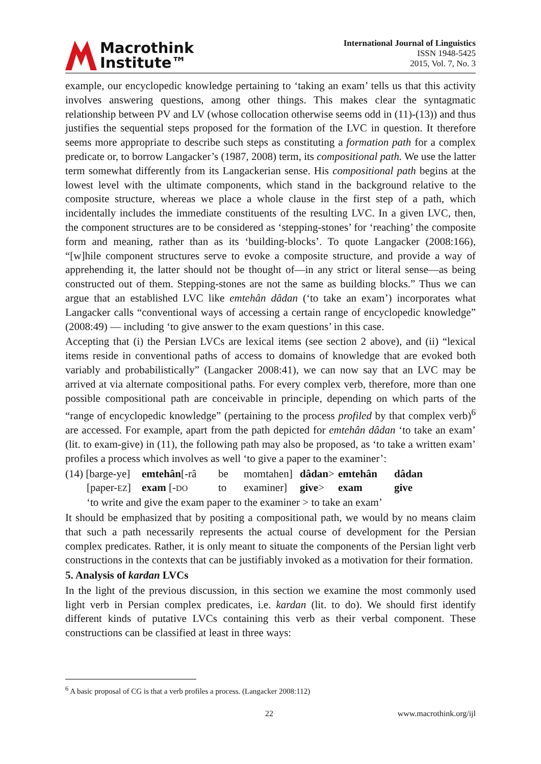Macrothink
Institute™
International Journal of Linguistics
ISSN 1948-5425
2015, Vol. 7, No. 3
example, our encyclopedic knowledge pertaining to ‘taking an exam’ tells us that this activity involves answering questions, among other things. This makes clear the syntagmatic relationship between PV and LV (whose collocation otherwise seems odd in (11)-(13)) and thus justifies the sequential steps proposed for the formation of the LVC in question. It therefore seems more appropriate to describe such steps as constituting a formation path for a complex predicate or, to borrow Langacker’s (1987, 2008) term, its compositional path. We use the latter term somewhat differently from its Langackerian sense. His compositional path begins at the lowest level with the ultimate components, which stand in the background relative to the composite structure, whereas we place a whole clause in the first step of a path, which incidentally includes the immediate constituents of the resulting LVC. In a given LVC, then, the component structures are to be considered as ‘stepping-stones’ for ‘reaching’ the composite form and meaning, rather than as its ‘building-blocks’. To quote Langacker (2008:166), “[w]hile component structures serve to evoke a composite structure, and provide a way of apprehending it, the latter should not be thought of—in any strict or literal sense—as being constructed out of them. Stepping-stones are not the same as building blocks.” Thus we can argue that an established LVC like emtehân dâdan (‘to take an exam’) incorporates what Langacker calls “conventional ways of accessing a certain range of encyclopedic knowledge” (2008:49) — including ‘to give answer to the exam questions’ in this case.
Accepting that (i) the Persian LVCs are lexical items (see section 2 above), and (ii) “lexical items reside in conventional paths of access to domains of knowledge that are evoked both variably and probabilistically” (Langacker 2008:41), we can now say that an LVC may be arrived at via alternate compositional paths. For every complex verb, therefore, more than one possible compositional path are conceivable in principle, depending on which parts of the “range of encyclopedic knowledge” (pertaining to the process profiled by that complex verb)<sup>6</sup> are accessed. For example, apart from the path depicted for emtehân dâdan ‘to take an exam’ (lit. to exam-give) in (11), the following path may also be proposed, as ‘to take a written exam’ profiles a process which involves as well ‘to give a paper to the examiner’:
(14) [barge-ye] emtehân[-râ be momtahen] dâdan> emtehân dâdan [paper-EZ] exam [-DO to examiner] give> exam give
‘to write and give the exam paper to the examiner > to take an exam’
It should be emphasized that by positing a compositional path, we would by no means claim that such a path necessarily represents the actual course of development for the Persian complex predicates. Rather, it is only meant to situate the components of the Persian light verb constructions in the contexts that can be justifiably invoked as a motivation for their formation.
5. Analysis of kardan LVCs
In the light of the previous discussion, in this section we examine the most commonly used light verb in Persian complex predicates, i.e. kardan (lit. to do). We should first identify different kinds of putative LVCs containing this verb as their verbal component. These constructions can be classified at least in three ways:
<sup>6</sup> A basic proposal of CG is that a verb profiles a process. (Langacker 2008:112)
22 www.macrothink.org/ijl